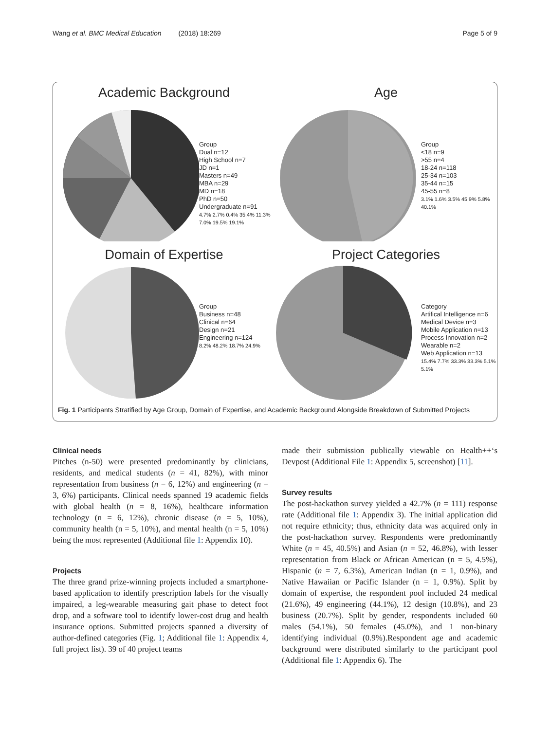Wang et al. BMC Medical Education (2018) 18:269 Page 5 of 9
Academic Background
Group
Dual n=12
High School n=7
JD n=1
Masters n=49
MBA n=29
MD n=18
PhD n=50
Undergraduate n=91
4.7% 2.7% 0.4% 35.4% 11.3% 7.0% 19.5% 19.1%
Age
Group
<18 n=9
>55 n=4
18-24 n=118
25-34 n=103
35-44 n=15
45-55 n=8
3.1% 1.6% 3.5% 45.9% 5.8% 40.1%
Domain of Expertise
Group
Business n=48
Clinical n=64
Design n=21
Engineering n=124
8.2% 48.2% 18.7% 24.9%
Project Categories
Category
Artifical Intelligence n=6
Medical Device n=3
Mobile Application n=13
Process Innovation n=2
Wearable n=2
Web Application n=13
15.4% 7.7% 33.3% 33.3% 5.1% 5.1%
Fig. 1 Participants Stratified by Age Group, Domain of Expertise, and Academic Background Alongside Breakdown of Submitted Projects
Clinical needs
Pitches (n-50) were presented predominantly by clinicians, residents, and medical students (n = 41, 82%), with minor representation from business (n = 6, 12%) and engineering (n = 3, 6%) participants. Clinical needs spanned 19 academic fields with global health (n = 8, 16%), healthcare information technology (n = 6, 12%), chronic disease (n = 5, 10%), community health (n = 5, 10%), and mental health (n = 5, 10%) being the most represented (Additional file 1: Appendix 10).
Projects
The three grand prize-winning projects included a smartphone-based application to identify prescription labels for the visually impaired, a leg-wearable measuring gait phase to detect foot drop, and a software tool to identify lower-cost drug and health insurance options. Submitted projects spanned a diversity of author-defined categories (Fig. 1; Additional file 1: Appendix 4, full project list). 39 of 40 project teams
made their submission publically viewable on Health++‘s Devpost (Additional File 1: Appendix 5, screenshot) [11].
Survey results
The post-hackathon survey yielded a 42.7% (n = 111) response rate (Additional file 1: Appendix 3). The initial application did not require ethnicity; thus, ethnicity data was acquired only in the post-hackathon survey. Respondents were predominantly White (n = 45, 40.5%) and Asian (n = 52, 46.8%), with lesser representation from Black or African American (n = 5, 4.5%), Hispanic (n = 7, 6.3%), American Indian (n = 1, 0.9%), and Native Hawaiian or Pacific Islander (n = 1, 0.9%). Split by domain of expertise, the respondent pool included 24 medical (21.6%), 49 engineering (44.1%), 12 design (10.8%), and 23 business (20.7%). Split by gender, respondents included 60 males (54.1%), 50 females (45.0%), and 1 non-binary identifying individual (0.9%).Respondent age and academic background were distributed similarly to the participant pool (Additional file 1: Appendix 6). The